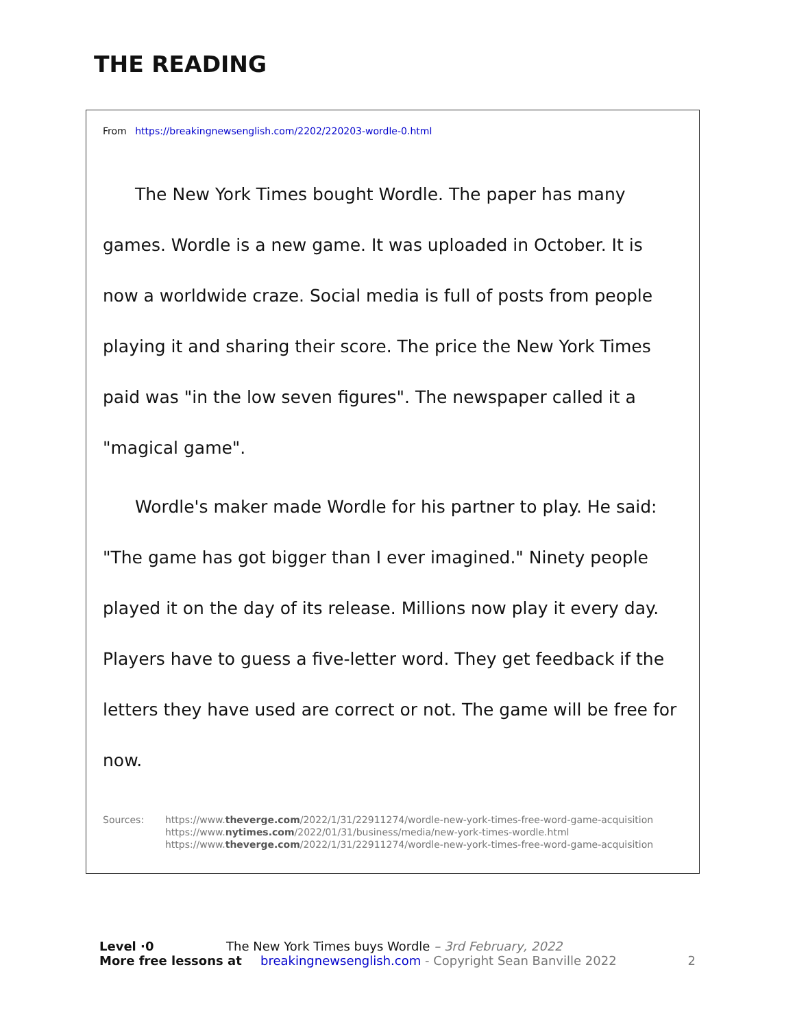THE READING
From https://breakingnewsenglish.com/2202/220203-wordle-0.html
The New York Times bought Wordle. The paper has many games. Wordle is a new game. It was uploaded in October. It is now a worldwide craze. Social media is full of posts from people playing it and sharing their score. The price the New York Times paid was "in the low seven figures". The newspaper called it a "magical game".
Wordle's maker made Wordle for his partner to play. He said: "The game has got bigger than I ever imagined." Ninety people played it on the day of its release. Millions now play it every day. Players have to guess a five-letter word. They get feedback if the letters they have used are correct or not. The game will be free for now.
Sources: https://www.theverge.com/2022/1/31/22911274/wordle-new-york-times-free-word-game-acquisition
https://www.nytimes.com/2022/01/31/business/media/new-york-times-wordle.html
https://www.theverge.com/2022/1/31/22911274/wordle-new-york-times-free-word-game-acquisition
Level ·0 The New York Times buys Wordle – 3rd February, 2022
More free lessons at breakingnewsenglish.com - Copyright Sean Banville 2022 2